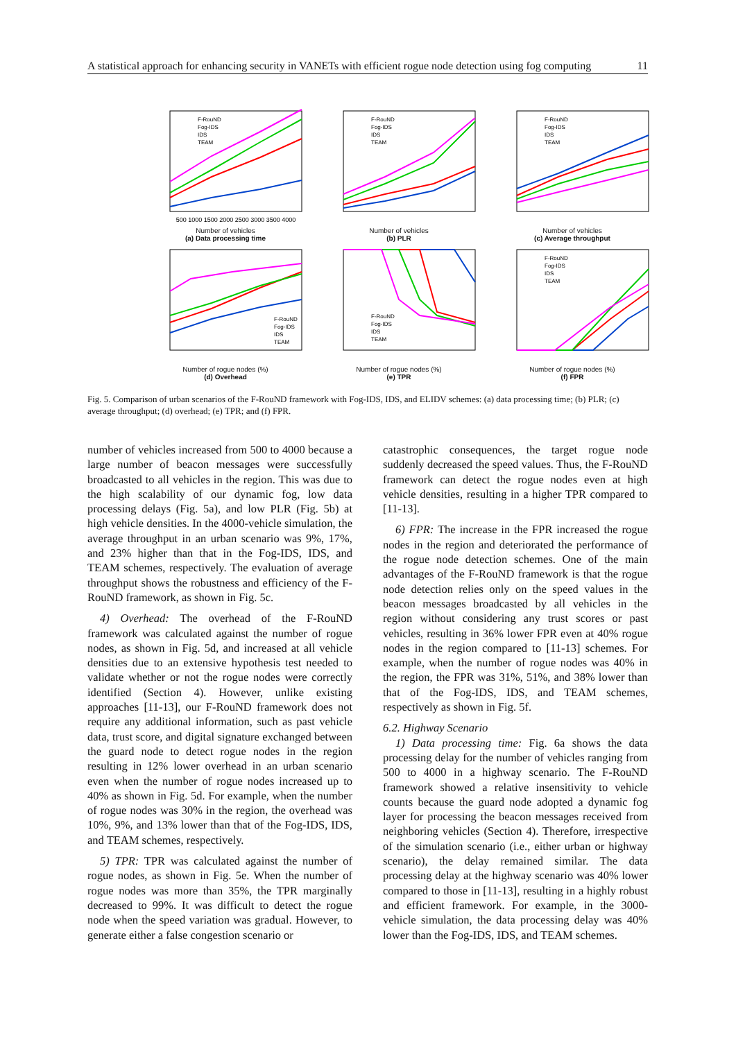A statistical approach for enhancing security in VANETs with efficient rogue node detection using fog computing 11
F-RouND
Fog-IDS
IDS
TEAM
500 1000 1500 2000 2500 3000 3500 4000
Number of vehicles
(a) Data processing time
F-RouND
Fog-IDS
IDS
TEAM
Number of vehicles
(b) PLR
F-RouND
Fog-IDS
IDS
TEAM
Number of vehicles
(c) Average throughput
F-RouND
Fog-IDS
IDS
TEAM
Number of rogue nodes (%)
(d) Overhead
F-RouND
Fog-IDS
IDS
TEAM
Number of rogue nodes (%)
(e) TPR
F-RouND
Fog-IDS
IDS
TEAM
Number of rogue nodes (%)
(f) FPR
Fig. 5. Comparison of urban scenarios of the F-RouND framework with Fog-IDS, IDS, and ELIDV schemes: (a) data processing time; (b) PLR; (c) average throughput; (d) overhead; (e) TPR; and (f) FPR.
number of vehicles increased from 500 to 4000 because a large number of beacon messages were successfully broadcasted to all vehicles in the region. This was due to the high scalability of our dynamic fog, low data processing delays (Fig. 5a), and low PLR (Fig. 5b) at high vehicle densities. In the 4000-vehicle simulation, the average throughput in an urban scenario was 9%, 17%, and 23% higher than that in the Fog-IDS, IDS, and TEAM schemes, respectively. The evaluation of average throughput shows the robustness and efficiency of the F-RouND framework, as shown in Fig. 5c.
4) Overhead: The overhead of the F-RouND framework was calculated against the number of rogue nodes, as shown in Fig. 5d, and increased at all vehicle densities due to an extensive hypothesis test needed to validate whether or not the rogue nodes were correctly identified (Section 4). However, unlike existing approaches [11-13], our F-RouND framework does not require any additional information, such as past vehicle data, trust score, and digital signature exchanged between the guard node to detect rogue nodes in the region resulting in 12% lower overhead in an urban scenario even when the number of rogue nodes increased up to 40% as shown in Fig. 5d. For example, when the number of rogue nodes was 30% in the region, the overhead was 10%, 9%, and 13% lower than that of the Fog-IDS, IDS, and TEAM schemes, respectively.
5) TPR: TPR was calculated against the number of rogue nodes, as shown in Fig. 5e. When the number of rogue nodes was more than 35%, the TPR marginally decreased to 99%. It was difficult to detect the rogue node when the speed variation was gradual. However, to generate either a false congestion scenario or
catastrophic consequences, the target rogue node suddenly decreased the speed values. Thus, the F-RouND framework can detect the rogue nodes even at high vehicle densities, resulting in a higher TPR compared to [11-13].
6) FPR: The increase in the FPR increased the rogue nodes in the region and deteriorated the performance of the rogue node detection schemes. One of the main advantages of the F-RouND framework is that the rogue node detection relies only on the speed values in the beacon messages broadcasted by all vehicles in the region without considering any trust scores or past vehicles, resulting in 36% lower FPR even at 40% rogue nodes in the region compared to [11-13] schemes. For example, when the number of rogue nodes was 40% in the region, the FPR was 31%, 51%, and 38% lower than that of the Fog-IDS, IDS, and TEAM schemes, respectively as shown in Fig. 5f.
6.2. Highway Scenario
1) Data processing time: Fig. 6a shows the data processing delay for the number of vehicles ranging from 500 to 4000 in a highway scenario. The F-RouND framework showed a relative insensitivity to vehicle counts because the guard node adopted a dynamic fog layer for processing the beacon messages received from neighboring vehicles (Section 4). Therefore, irrespective of the simulation scenario (i.e., either urban or highway scenario), the delay remained similar. The data processing delay at the highway scenario was 40% lower compared to those in [11-13], resulting in a highly robust and efficient framework. For example, in the 3000-vehicle simulation, the data processing delay was 40% lower than the Fog-IDS, IDS, and TEAM schemes.